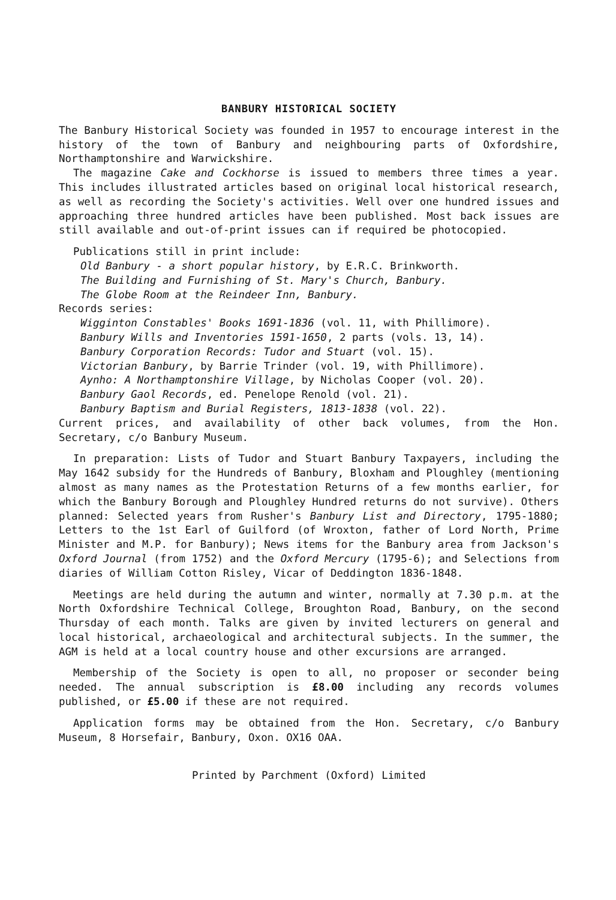BANBURY HISTORICAL SOCIETY
The Banbury Historical Society was founded in 1957 to encourage interest in the history of the town of Banbury and neighbouring parts of Oxfordshire, Northamptonshire and Warwickshire.
The magazine Cake and Cockhorse is issued to members three times a year. This includes illustrated articles based on original local historical research, as well as recording the Society's activities. Well over one hundred issues and approaching three hundred articles have been published. Most back issues are still available and out-of-print issues can if required be photocopied.
Publications still in print include:
Old Banbury - a short popular history, by E.R.C. Brinkworth.
The Building and Furnishing of St. Mary's Church, Banbury.
The Globe Room at the Reindeer Inn, Banbury.
Records series:
Wigginton Constables' Books 1691-1836 (vol. 11, with Phillimore).
Banbury Wills and Inventories 1591-1650, 2 parts (vols. 13, 14).
Banbury Corporation Records: Tudor and Stuart (vol. 15).
Victorian Banbury, by Barrie Trinder (vol. 19, with Phillimore).
Aynho: A Northamptonshire Village, by Nicholas Cooper (vol. 20).
Banbury Gaol Records, ed. Penelope Renold (vol. 21).
Banbury Baptism and Burial Registers, 1813-1838 (vol. 22).
Current prices, and availability of other back volumes, from the Hon. Secretary, c/o Banbury Museum.
In preparation: Lists of Tudor and Stuart Banbury Taxpayers, including the May 1642 subsidy for the Hundreds of Banbury, Bloxham and Ploughley (mentioning almost as many names as the Protestation Returns of a few months earlier, for which the Banbury Borough and Ploughley Hundred returns do not survive). Others planned: Selected years from Rusher's Banbury List and Directory, 1795-1880; Letters to the 1st Earl of Guilford (of Wroxton, father of Lord North, Prime Minister and M.P. for Banbury); News items for the Banbury area from Jackson's Oxford Journal (from 1752) and the Oxford Mercury (1795-6); and Selections from diaries of William Cotton Risley, Vicar of Deddington 1836-1848.
Meetings are held during the autumn and winter, normally at 7.30 p.m. at the North Oxfordshire Technical College, Broughton Road, Banbury, on the second Thursday of each month. Talks are given by invited lecturers on general and local historical, archaeological and architectural subjects. In the summer, the AGM is held at a local country house and other excursions are arranged.
Membership of the Society is open to all, no proposer or seconder being needed. The annual subscription is £8.00 including any records volumes published, or £5.00 if these are not required.
Application forms may be obtained from the Hon. Secretary, c/o Banbury Museum, 8 Horsefair, Banbury, Oxon. OX16 OAA.
Printed by Parchment (Oxford) Limited